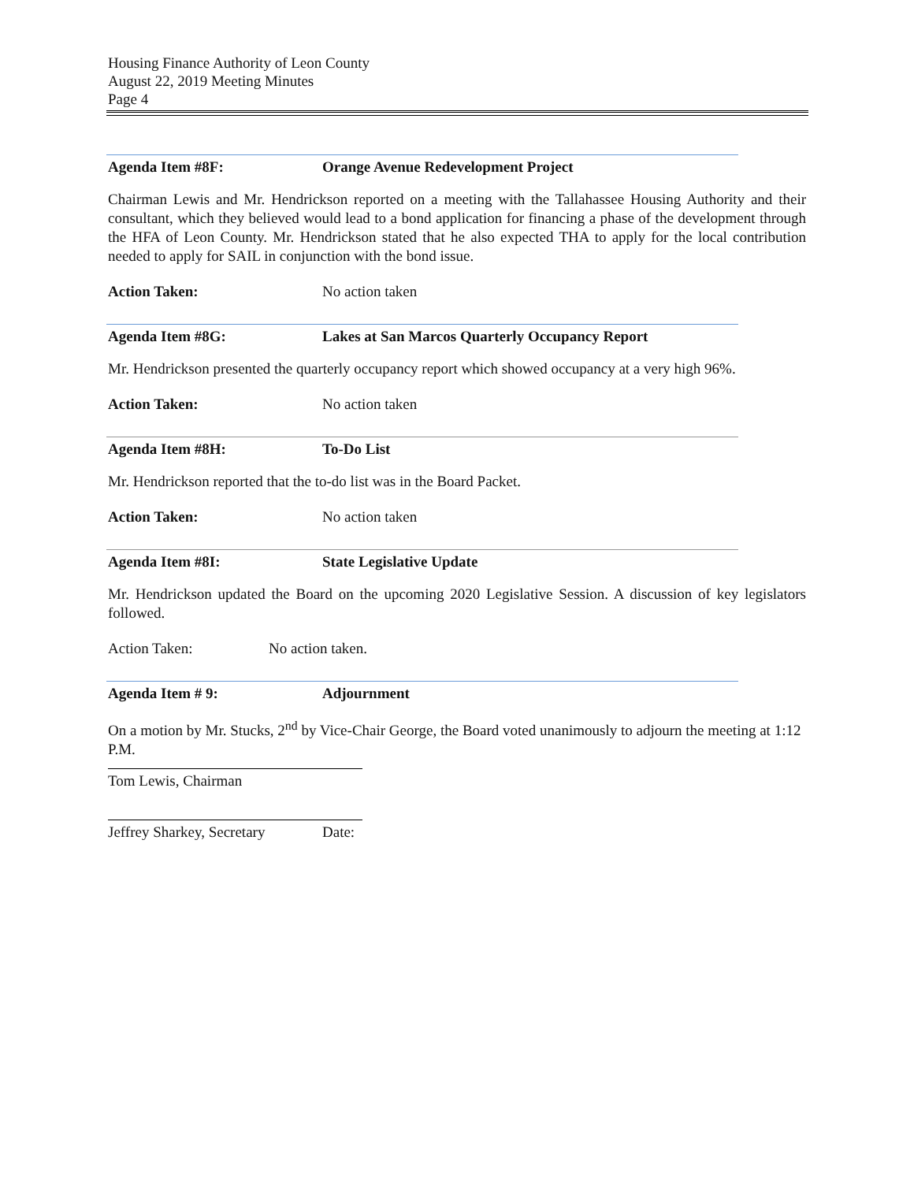Housing Finance Authority of Leon County
August 22, 2019 Meeting Minutes
Page 4
Agenda Item #8F: Orange Avenue Redevelopment Project
Chairman Lewis and Mr. Hendrickson reported on a meeting with the Tallahassee Housing Authority and their consultant, which they believed would lead to a bond application for financing a phase of the development through the HFA of Leon County. Mr. Hendrickson stated that he also expected THA to apply for the local contribution needed to apply for SAIL in conjunction with the bond issue.
Action Taken: No action taken
Agenda Item #8G: Lakes at San Marcos Quarterly Occupancy Report
Mr. Hendrickson presented the quarterly occupancy report which showed occupancy at a very high 96%.
Action Taken: No action taken
Agenda Item #8H: To-Do List
Mr. Hendrickson reported that the to-do list was in the Board Packet.
Action Taken: No action taken
Agenda Item #8I: State Legislative Update
Mr. Hendrickson updated the Board on the upcoming 2020 Legislative Session. A discussion of key legislators followed.
Action Taken: No action taken.
Agenda Item # 9: Adjournment
On a motion by Mr. Stucks, 2<sup>nd</sup> by Vice-Chair George, the Board voted unanimously to adjourn the meeting at 1:12 P.M.
Tom Lewis, Chairman
Jeffrey Sharkey, Secretary Date: